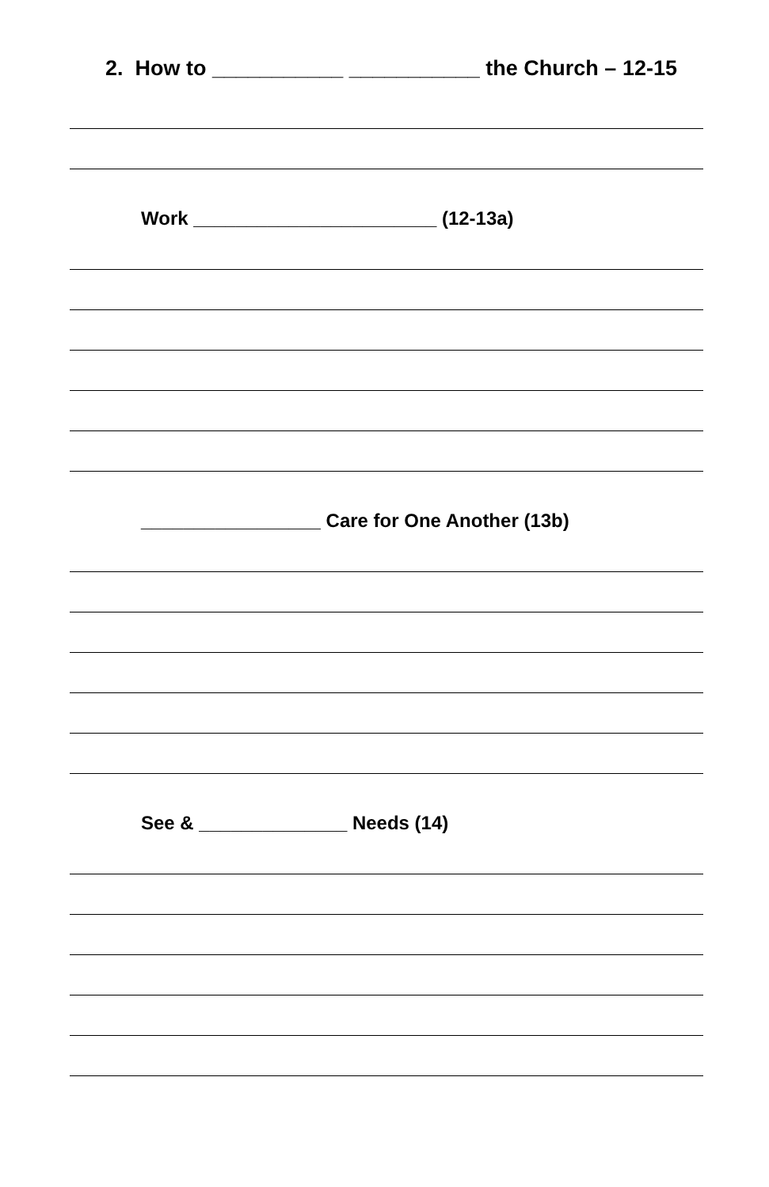2. How to ___________ ___________ the Church – 12-15
Work _______________________ (12-13a)
_________________ Care for One Another (13b)
See & ______________ Needs (14)